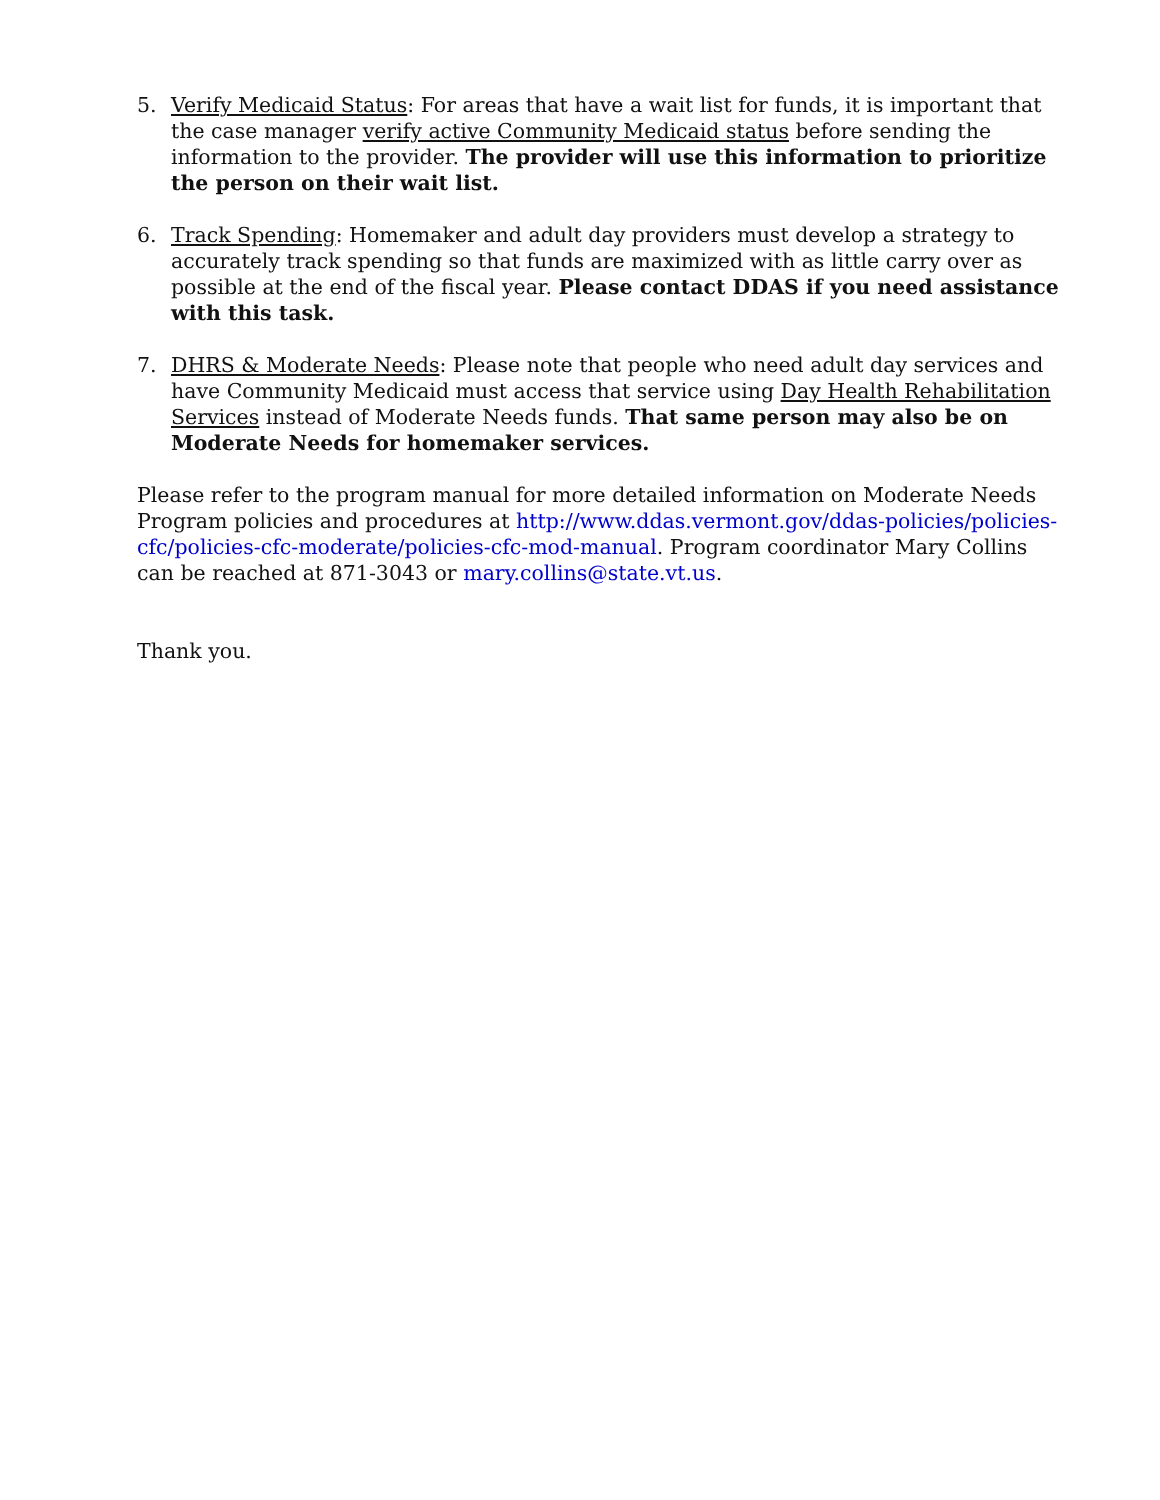5. Verify Medicaid Status: For areas that have a wait list for funds, it is important that the case manager verify active Community Medicaid status before sending the information to the provider. The provider will use this information to prioritize the person on their wait list.
6. Track Spending: Homemaker and adult day providers must develop a strategy to accurately track spending so that funds are maximized with as little carry over as possible at the end of the fiscal year. Please contact DDAS if you need assistance with this task.
7. DHRS & Moderate Needs: Please note that people who need adult day services and have Community Medicaid must access that service using Day Health Rehabilitation Services instead of Moderate Needs funds. That same person may also be on Moderate Needs for homemaker services.
Please refer to the program manual for more detailed information on Moderate Needs Program policies and procedures at http://www.ddas.vermont.gov/ddas-policies/policies-cfc/policies-cfc-moderate/policies-cfc-mod-manual. Program coordinator Mary Collins can be reached at 871-3043 or mary.collins@state.vt.us.
Thank you.